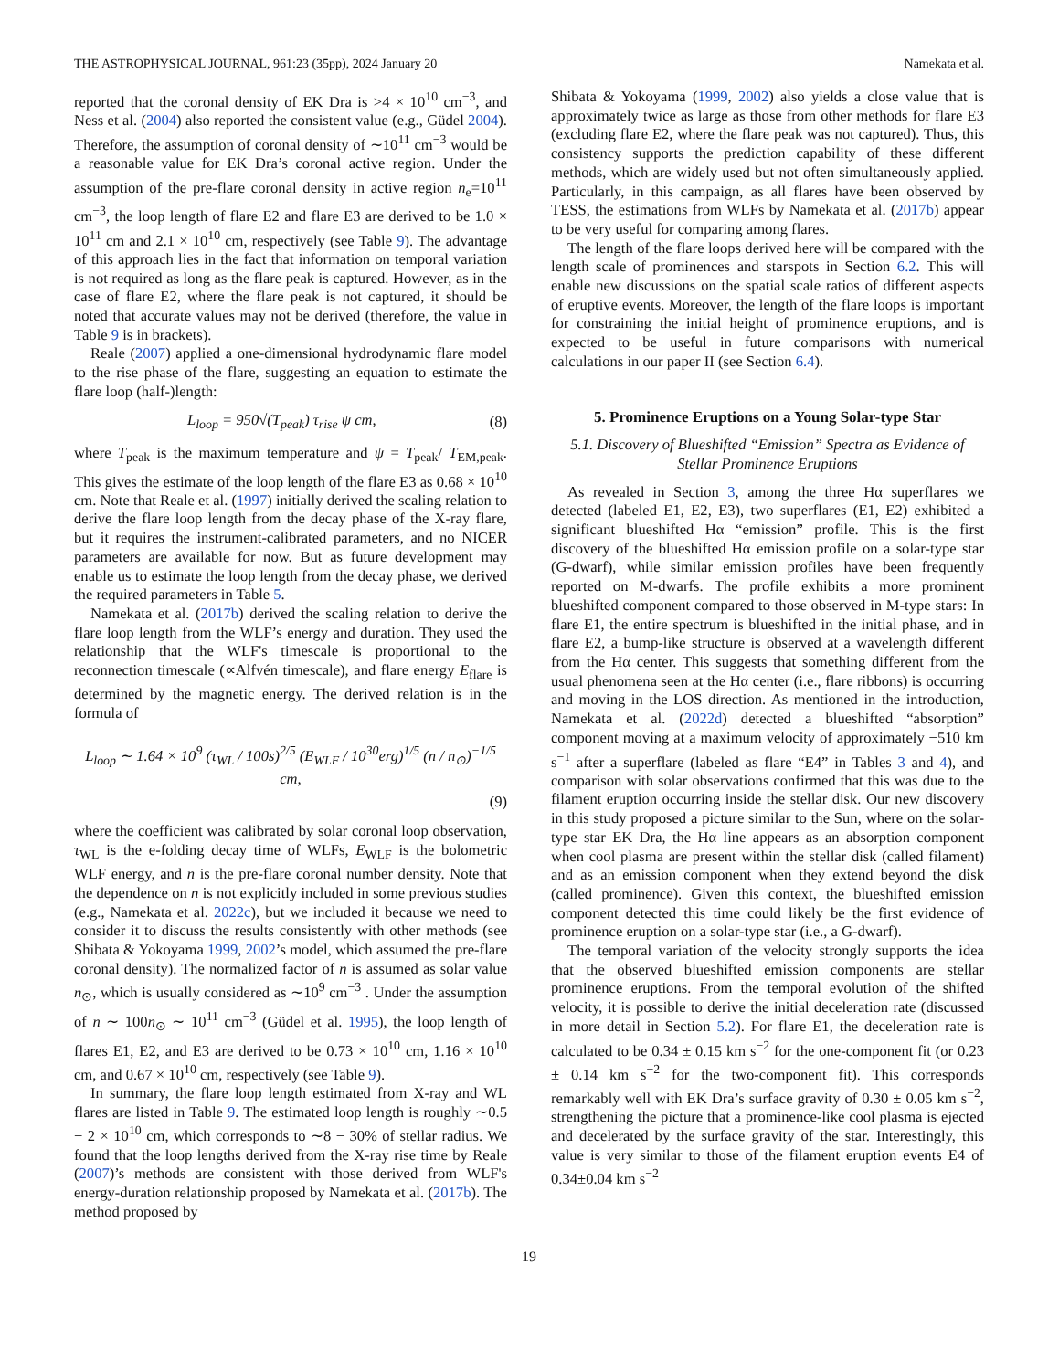THE ASTROPHYSICAL JOURNAL, 961:23 (35pp), 2024 January 20 Namekata et al.
reported that the coronal density of EK Dra is >4 × 10<sup>10</sup> cm<sup>−3</sup>, and Ness et al. (2004) also reported the consistent value (e.g., Güdel 2004). Therefore, the assumption of coronal density of ∼10<sup>11</sup> cm<sup>−3</sup> would be a reasonable value for EK Dra’s coronal active region. Under the assumption of the pre-flare coronal density in active region n<sub>e</sub>=10<sup>11</sup> cm<sup>−3</sup>, the loop length of flare E2 and flare E3 are derived to be 1.0 × 10<sup>11</sup> cm and 2.1 × 10<sup>10</sup> cm, respectively (see Table 9). The advantage of this approach lies in the fact that information on temporal variation is not required as long as the flare peak is captured. However, as in the case of flare E2, where the flare peak is not captured, it should be noted that accurate values may not be derived (therefore, the value in Table 9 is in brackets).
Reale (2007) applied a one-dimensional hydrodynamic flare model to the rise phase of the flare, suggesting an equation to estimate the flare loop (half-)length:
L<sub>loop</sub> = 950√(T<sub>peak</sub>) τ<sub>rise</sub> ψ cm, (8)
where T<sub>peak</sub> is the maximum temperature and ψ = T<sub>peak</sub>/ T<sub>EM,peak</sub>. This gives the estimate of the loop length of the flare E3 as 0.68 × 10<sup>10</sup> cm. Note that Reale et al. (1997) initially derived the scaling relation to derive the flare loop length from the decay phase of the X-ray flare, but it requires the instrument-calibrated parameters, and no NICER parameters are available for now. But as future development may enable us to estimate the loop length from the decay phase, we derived the required parameters in Table 5.
Namekata et al. (2017b) derived the scaling relation to derive the flare loop length from the WLF’s energy and duration. They used the relationship that the WLF's timescale is proportional to the reconnection timescale (∝Alfvén timescale), and flare energy E<sub>flare</sub> is determined by the magnetic energy. The derived relation is in the formula of
L<sub>loop</sub> ∼ 1.64 × 10<sup>9</sup> (τ<sub>WL</sub> / 100s)<sup>2/5</sup> (E<sub>WLF</sub> / 10<sup>30</sup>erg)<sup>1/5</sup> (n / n<sub>⊙</sub>)<sup>−1/5</sup> cm,
(9)
where the coefficient was calibrated by solar coronal loop observation, τ<sub>WL</sub> is the e-folding decay time of WLFs, E<sub>WLF</sub> is the bolometric WLF energy, and n is the pre-flare coronal number density. Note that the dependence on n is not explicitly included in some previous studies (e.g., Namekata et al. 2022c), but we included it because we need to consider it to discuss the results consistently with other methods (see Shibata & Yokoyama 1999, 2002’s model, which assumed the pre-flare coronal density). The normalized factor of n is assumed as solar value n<sub>⊙</sub>, which is usually considered as ∼10<sup>9</sup> cm<sup>−3</sup> . Under the assumption of n ∼ 100n<sub>⊙</sub> ∼ 10<sup>11</sup> cm<sup>−3</sup> (Güdel et al. 1995), the loop length of flares E1, E2, and E3 are derived to be 0.73 × 10<sup>10</sup> cm, 1.16 × 10<sup>10</sup> cm, and 0.67 × 10<sup>10</sup> cm, respectively (see Table 9).
In summary, the flare loop length estimated from X-ray and WL flares are listed in Table 9. The estimated loop length is roughly ∼0.5 − 2 × 10<sup>10</sup> cm, which corresponds to ∼8 − 30% of stellar radius. We found that the loop lengths derived from the X-ray rise time by Reale (2007)’s methods are consistent with those derived from WLF's energy-duration relationship proposed by Namekata et al. (2017b). The method proposed by
Shibata & Yokoyama (1999, 2002) also yields a close value that is approximately twice as large as those from other methods for flare E3 (excluding flare E2, where the flare peak was not captured). Thus, this consistency supports the prediction capability of these different methods, which are widely used but not often simultaneously applied. Particularly, in this campaign, as all flares have been observed by TESS, the estimations from WLFs by Namekata et al. (2017b) appear to be very useful for comparing among flares.
The length of the flare loops derived here will be compared with the length scale of prominences and starspots in Section 6.2. This will enable new discussions on the spatial scale ratios of different aspects of eruptive events. Moreover, the length of the flare loops is important for constraining the initial height of prominence eruptions, and is expected to be useful in future comparisons with numerical calculations in our paper II (see Section 6.4).
5. Prominence Eruptions on a Young Solar-type Star
5.1. Discovery of Blueshifted “Emission” Spectra as Evidence of Stellar Prominence Eruptions
As revealed in Section 3, among the three Hα superflares we detected (labeled E1, E2, E3), two superflares (E1, E2) exhibited a significant blueshifted Hα “emission” profile. This is the first discovery of the blueshifted Hα emission profile on a solar-type star (G-dwarf), while similar emission profiles have been frequently reported on M-dwarfs. The profile exhibits a more prominent blueshifted component compared to those observed in M-type stars: In flare E1, the entire spectrum is blueshifted in the initial phase, and in flare E2, a bump-like structure is observed at a wavelength different from the Hα center. This suggests that something different from the usual phenomena seen at the Hα center (i.e., flare ribbons) is occurring and moving in the LOS direction. As mentioned in the introduction, Namekata et al. (2022d) detected a blueshifted “absorption” component moving at a maximum velocity of approximately −510 km s<sup>−1</sup> after a superflare (labeled as flare “E4” in Tables 3 and 4), and comparison with solar observations confirmed that this was due to the filament eruption occurring inside the stellar disk. Our new discovery in this study proposed a picture similar to the Sun, where on the solar-type star EK Dra, the Hα line appears as an absorption component when cool plasma are present within the stellar disk (called filament) and as an emission component when they extend beyond the disk (called prominence). Given this context, the blueshifted emission component detected this time could likely be the first evidence of prominence eruption on a solar-type star (i.e., a G-dwarf).
The temporal variation of the velocity strongly supports the idea that the observed blueshifted emission components are stellar prominence eruptions. From the temporal evolution of the shifted velocity, it is possible to derive the initial deceleration rate (discussed in more detail in Section 5.2). For flare E1, the deceleration rate is calculated to be 0.34 ± 0.15 km s<sup>−2</sup> for the one-component fit (or 0.23 ± 0.14 km s<sup>−2</sup> for the two-component fit). This corresponds remarkably well with EK Dra’s surface gravity of 0.30 ± 0.05 km s<sup>−2</sup>, strengthening the picture that a prominence-like cool plasma is ejected and decelerated by the surface gravity of the star. Interestingly, this value is very similar to those of the filament eruption events E4 of 0.34±0.04 km s<sup>−2</sup>
19